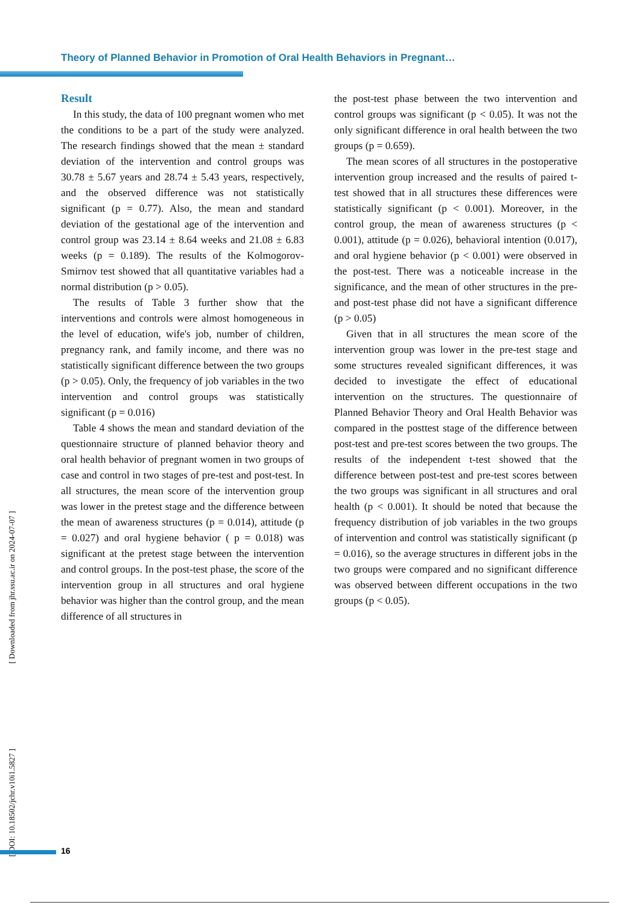Theory of Planned Behavior in Promotion of Oral Health Behaviors in Pregnant…
Result
In this study, the data of 100 pregnant women who met the conditions to be a part of the study were analyzed. The research findings showed that the mean ± standard deviation of the intervention and control groups was 30.78 ± 5.67 years and 28.74 ± 5.43 years, respectively, and the observed difference was not statistically significant (p = 0.77). Also, the mean and standard deviation of the gestational age of the intervention and control group was 23.14 ± 8.64 weeks and 21.08 ± 6.83 weeks (p = 0.189). The results of the Kolmogorov-Smirnov test showed that all quantitative variables had a normal distribution (p > 0.05).
The results of Table 3 further show that the interventions and controls were almost homogeneous in the level of education, wife's job, number of children, pregnancy rank, and family income, and there was no statistically significant difference between the two groups (p > 0.05). Only, the frequency of job variables in the two intervention and control groups was statistically significant (p = 0.016)
Table 4 shows the mean and standard deviation of the questionnaire structure of planned behavior theory and oral health behavior of pregnant women in two groups of case and control in two stages of pre-test and post-test. In all structures, the mean score of the intervention group was lower in the pretest stage and the difference between the mean of awareness structures (p = 0.014), attitude (p = 0.027) and oral hygiene behavior ( p = 0.018) was significant at the pretest stage between the intervention and control groups. In the post-test phase, the score of the intervention group in all structures and oral hygiene behavior was higher than the control group, and the mean difference of all structures in
the post-test phase between the two intervention and control groups was significant (p < 0.05). It was not the only significant difference in oral health between the two groups (p = 0.659).
The mean scores of all structures in the postoperative intervention group increased and the results of paired t-test showed that in all structures these differences were statistically significant (p < 0.001). Moreover, in the control group, the mean of awareness structures (p < 0.001), attitude (p = 0.026), behavioral intention (0.017), and oral hygiene behavior (p < 0.001) were observed in the post-test. There was a noticeable increase in the significance, and the mean of other structures in the pre-and post-test phase did not have a significant difference (p > 0.05)
Given that in all structures the mean score of the intervention group was lower in the pre-test stage and some structures revealed significant differences, it was decided to investigate the effect of educational intervention on the structures. The questionnaire of Planned Behavior Theory and Oral Health Behavior was compared in the posttest stage of the difference between post-test and pre-test scores between the two groups. The results of the independent t-test showed that the difference between post-test and pre-test scores between the two groups was significant in all structures and oral health (p < 0.001). It should be noted that because the frequency distribution of job variables in the two groups of intervention and control was statistically significant (p = 0.016), so the average structures in different jobs in the two groups were compared and no significant difference was observed between different occupations in the two groups (p < 0.05).
[ Downloaded from jhr.ssu.ac.ir on 2024-07-07 ]
[ DOI: 10.18502/jchr.v10i1.5827 ]
16